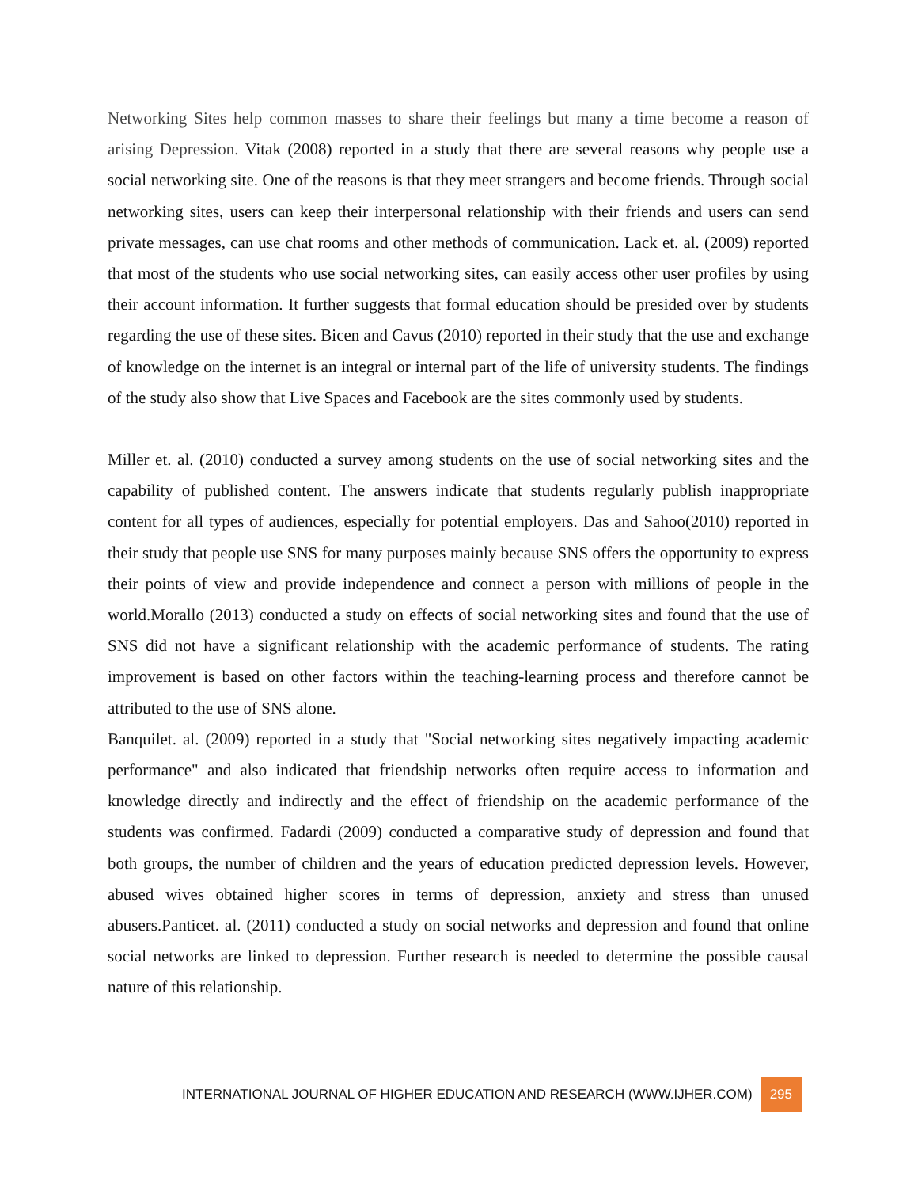Networking Sites help common masses to share their feelings but many a time become a reason of arising Depression. Vitak (2008) reported in a study that there are several reasons why people use a social networking site. One of the reasons is that they meet strangers and become friends. Through social networking sites, users can keep their interpersonal relationship with their friends and users can send private messages, can use chat rooms and other methods of communication. Lack et. al. (2009) reported that most of the students who use social networking sites, can easily access other user profiles by using their account information. It further suggests that formal education should be presided over by students regarding the use of these sites. Bicen and Cavus (2010) reported in their study that the use and exchange of knowledge on the internet is an integral or internal part of the life of university students. The findings of the study also show that Live Spaces and Facebook are the sites commonly used by students.
Miller et. al. (2010) conducted a survey among students on the use of social networking sites and the capability of published content. The answers indicate that students regularly publish inappropriate content for all types of audiences, especially for potential employers. Das and Sahoo(2010) reported in their study that people use SNS for many purposes mainly because SNS offers the opportunity to express their points of view and provide independence and connect a person with millions of people in the world.Morallo (2013) conducted a study on effects of social networking sites and found that the use of SNS did not have a significant relationship with the academic performance of students. The rating improvement is based on other factors within the teaching-learning process and therefore cannot be attributed to the use of SNS alone.
Banquilet. al. (2009) reported in a study that "Social networking sites negatively impacting academic performance" and also indicated that friendship networks often require access to information and knowledge directly and indirectly and the effect of friendship on the academic performance of the students was confirmed. Fadardi (2009) conducted a comparative study of depression and found that both groups, the number of children and the years of education predicted depression levels. However, abused wives obtained higher scores in terms of depression, anxiety and stress than unused abusers.Panticet. al. (2011) conducted a study on social networks and depression and found that online social networks are linked to depression. Further research is needed to determine the possible causal nature of this relationship.
INTERNATIONAL JOURNAL OF HIGHER EDUCATION AND RESEARCH (WWW.IJHER.COM) 295